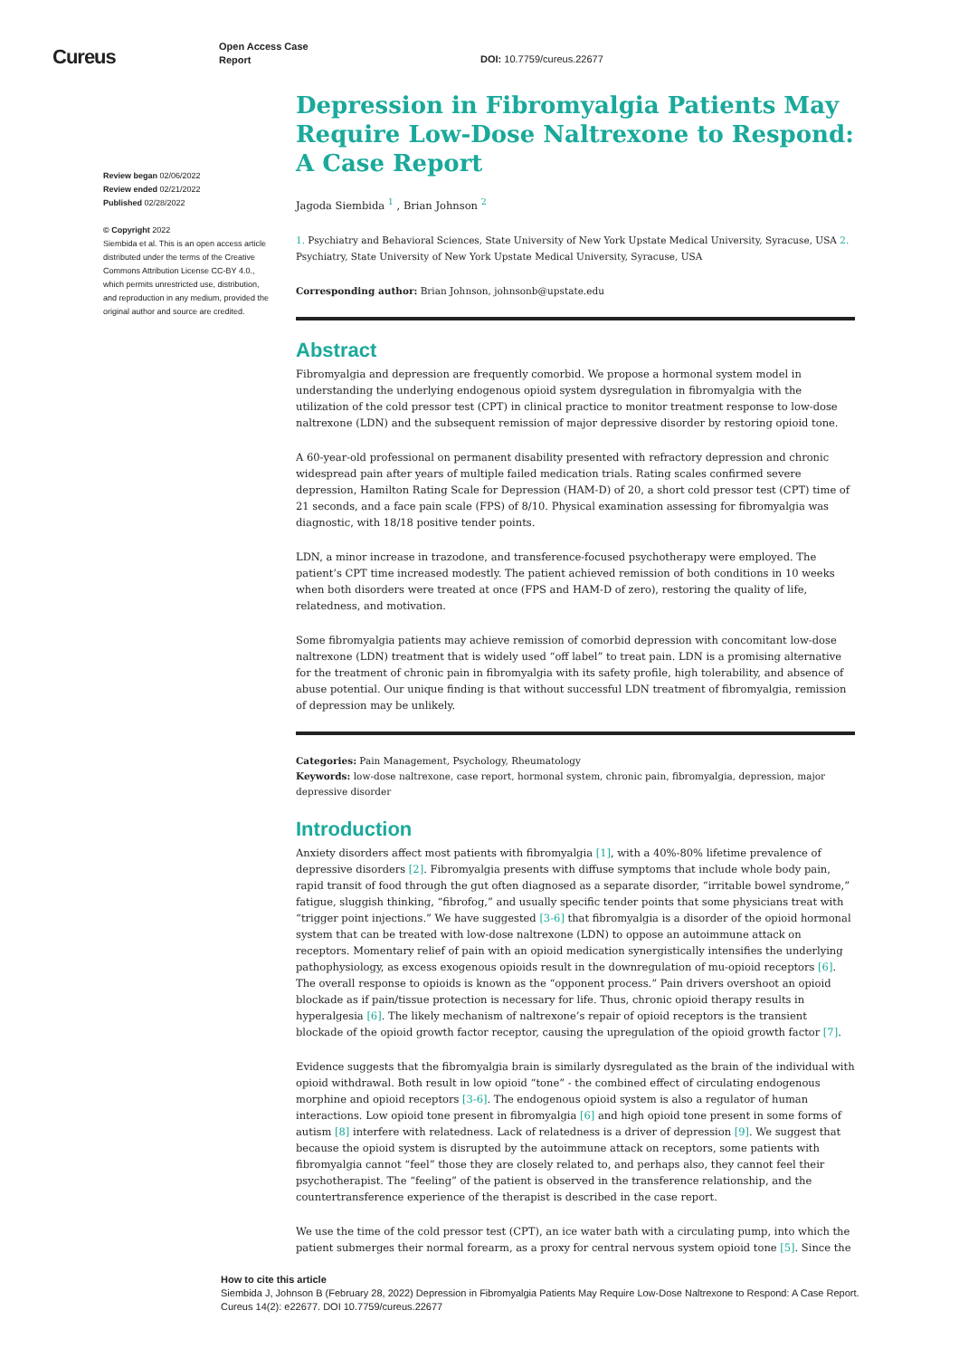Cureus
Open Access Case
Report
DOI: 10.7759/cureus.22677
Review began 02/06/2022
Review ended 02/21/2022
Published 02/28/2022
© Copyright 2022
Siembida et al. This is an open access article distributed under the terms of the Creative Commons Attribution License CC-BY 4.0., which permits unrestricted use, distribution, and reproduction in any medium, provided the original author and source are credited.
Depression in Fibromyalgia Patients May Require Low-Dose Naltrexone to Respond: A Case Report
Jagoda Siembida <sup>1</sup> , Brian Johnson <sup>2</sup>
1. Psychiatry and Behavioral Sciences, State University of New York Upstate Medical University, Syracuse, USA 2. Psychiatry, State University of New York Upstate Medical University, Syracuse, USA
Corresponding author: Brian Johnson, johnsonb@upstate.edu
Abstract
Fibromyalgia and depression are frequently comorbid. We propose a hormonal system model in understanding the underlying endogenous opioid system dysregulation in fibromyalgia with the utilization of the cold pressor test (CPT) in clinical practice to monitor treatment response to low-dose naltrexone (LDN) and the subsequent remission of major depressive disorder by restoring opioid tone.
A 60-year-old professional on permanent disability presented with refractory depression and chronic widespread pain after years of multiple failed medication trials. Rating scales confirmed severe depression, Hamilton Rating Scale for Depression (HAM-D) of 20, a short cold pressor test (CPT) time of 21 seconds, and a face pain scale (FPS) of 8/10. Physical examination assessing for fibromyalgia was diagnostic, with 18/18 positive tender points.
LDN, a minor increase in trazodone, and transference-focused psychotherapy were employed. The patient’s CPT time increased modestly. The patient achieved remission of both conditions in 10 weeks when both disorders were treated at once (FPS and HAM-D of zero), restoring the quality of life, relatedness, and motivation.
Some fibromyalgia patients may achieve remission of comorbid depression with concomitant low-dose naltrexone (LDN) treatment that is widely used “off label” to treat pain. LDN is a promising alternative for the treatment of chronic pain in fibromyalgia with its safety profile, high tolerability, and absence of abuse potential. Our unique finding is that without successful LDN treatment of fibromyalgia, remission of depression may be unlikely.
Categories: Pain Management, Psychology, Rheumatology
Keywords: low-dose naltrexone, case report, hormonal system, chronic pain, fibromyalgia, depression, major depressive disorder
Introduction
Anxiety disorders affect most patients with fibromyalgia [1], with a 40%-80% lifetime prevalence of depressive disorders [2]. Fibromyalgia presents with diffuse symptoms that include whole body pain, rapid transit of food through the gut often diagnosed as a separate disorder, “irritable bowel syndrome,” fatigue, sluggish thinking, “fibrofog,” and usually specific tender points that some physicians treat with “trigger point injections.” We have suggested [3-6] that fibromyalgia is a disorder of the opioid hormonal system that can be treated with low-dose naltrexone (LDN) to oppose an autoimmune attack on receptors. Momentary relief of pain with an opioid medication synergistically intensifies the underlying pathophysiology, as excess exogenous opioids result in the downregulation of mu-opioid receptors [6]. The overall response to opioids is known as the “opponent process.” Pain drivers overshoot an opioid blockade as if pain/tissue protection is necessary for life. Thus, chronic opioid therapy results in hyperalgesia [6]. The likely mechanism of naltrexone’s repair of opioid receptors is the transient blockade of the opioid growth factor receptor, causing the upregulation of the opioid growth factor [7].
Evidence suggests that the fibromyalgia brain is similarly dysregulated as the brain of the individual with opioid withdrawal. Both result in low opioid “tone” - the combined effect of circulating endogenous morphine and opioid receptors [3-6]. The endogenous opioid system is also a regulator of human interactions. Low opioid tone present in fibromyalgia [6] and high opioid tone present in some forms of autism [8] interfere with relatedness. Lack of relatedness is a driver of depression [9]. We suggest that because the opioid system is disrupted by the autoimmune attack on receptors, some patients with fibromyalgia cannot “feel” those they are closely related to, and perhaps also, they cannot feel their psychotherapist. The “feeling” of the patient is observed in the transference relationship, and the countertransference experience of the therapist is described in the case report.
We use the time of the cold pressor test (CPT), an ice water bath with a circulating pump, into which the patient submerges their normal forearm, as a proxy for central nervous system opioid tone [5]. Since the
How to cite this article
Siembida J, Johnson B (February 28, 2022) Depression in Fibromyalgia Patients May Require Low-Dose Naltrexone to Respond: A Case Report.
Cureus 14(2): e22677. DOI 10.7759/cureus.22677